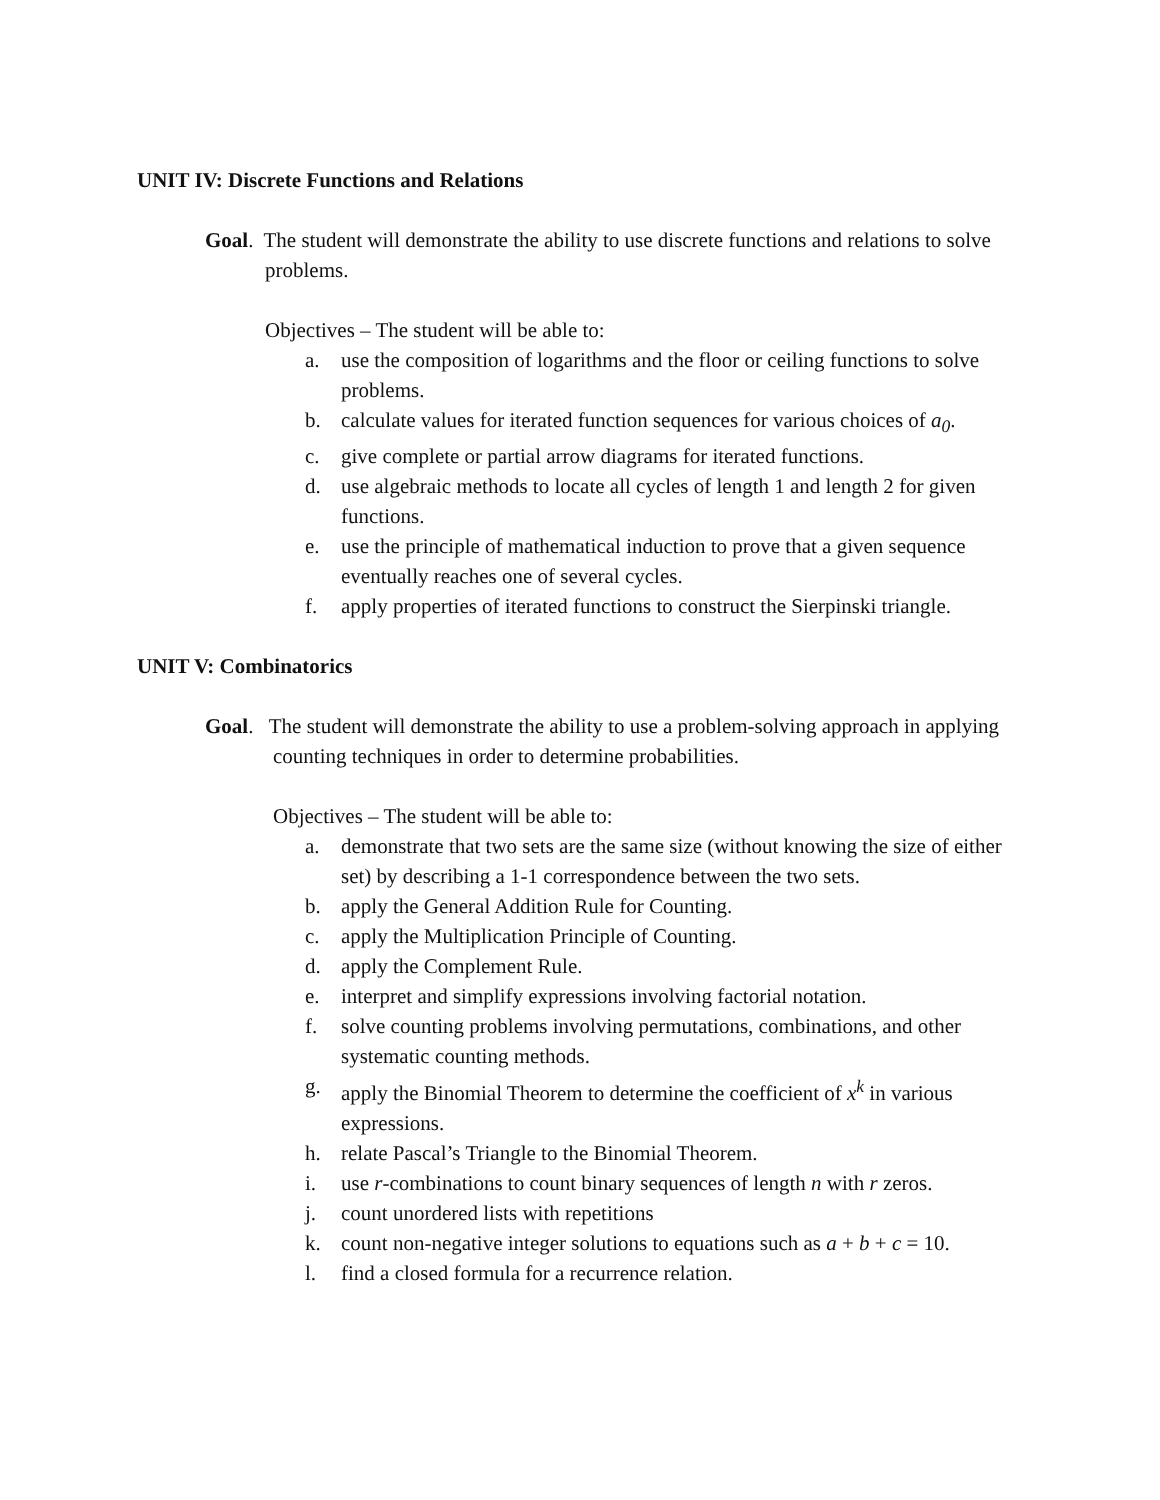UNIT IV: Discrete Functions and Relations
Goal. The student will demonstrate the ability to use discrete functions and relations to solve problems.
Objectives – The student will be able to:
a. use the composition of logarithms and the floor or ceiling functions to solve problems.
b. calculate values for iterated function sequences for various choices of a<sub>0</sub>.
c. give complete or partial arrow diagrams for iterated functions.
d. use algebraic methods to locate all cycles of length 1 and length 2 for given functions.
e. use the principle of mathematical induction to prove that a given sequence eventually reaches one of several cycles.
f. apply properties of iterated functions to construct the Sierpinski triangle.
UNIT V: Combinatorics
Goal. The student will demonstrate the ability to use a problem-solving approach in applying counting techniques in order to determine probabilities.
Objectives – The student will be able to:
a. demonstrate that two sets are the same size (without knowing the size of either set) by describing a 1-1 correspondence between the two sets.
b. apply the General Addition Rule for Counting.
c. apply the Multiplication Principle of Counting.
d. apply the Complement Rule.
e. interpret and simplify expressions involving factorial notation.
f. solve counting problems involving permutations, combinations, and other systematic counting methods.
g. apply the Binomial Theorem to determine the coefficient of x<sup>k</sup> in various expressions.
h. relate Pascal’s Triangle to the Binomial Theorem.
i. use r-combinations to count binary sequences of length n with r zeros.
j. count unordered lists with repetitions
k. count non-negative integer solutions to equations such as a + b + c = 10.
l. find a closed formula for a recurrence relation.